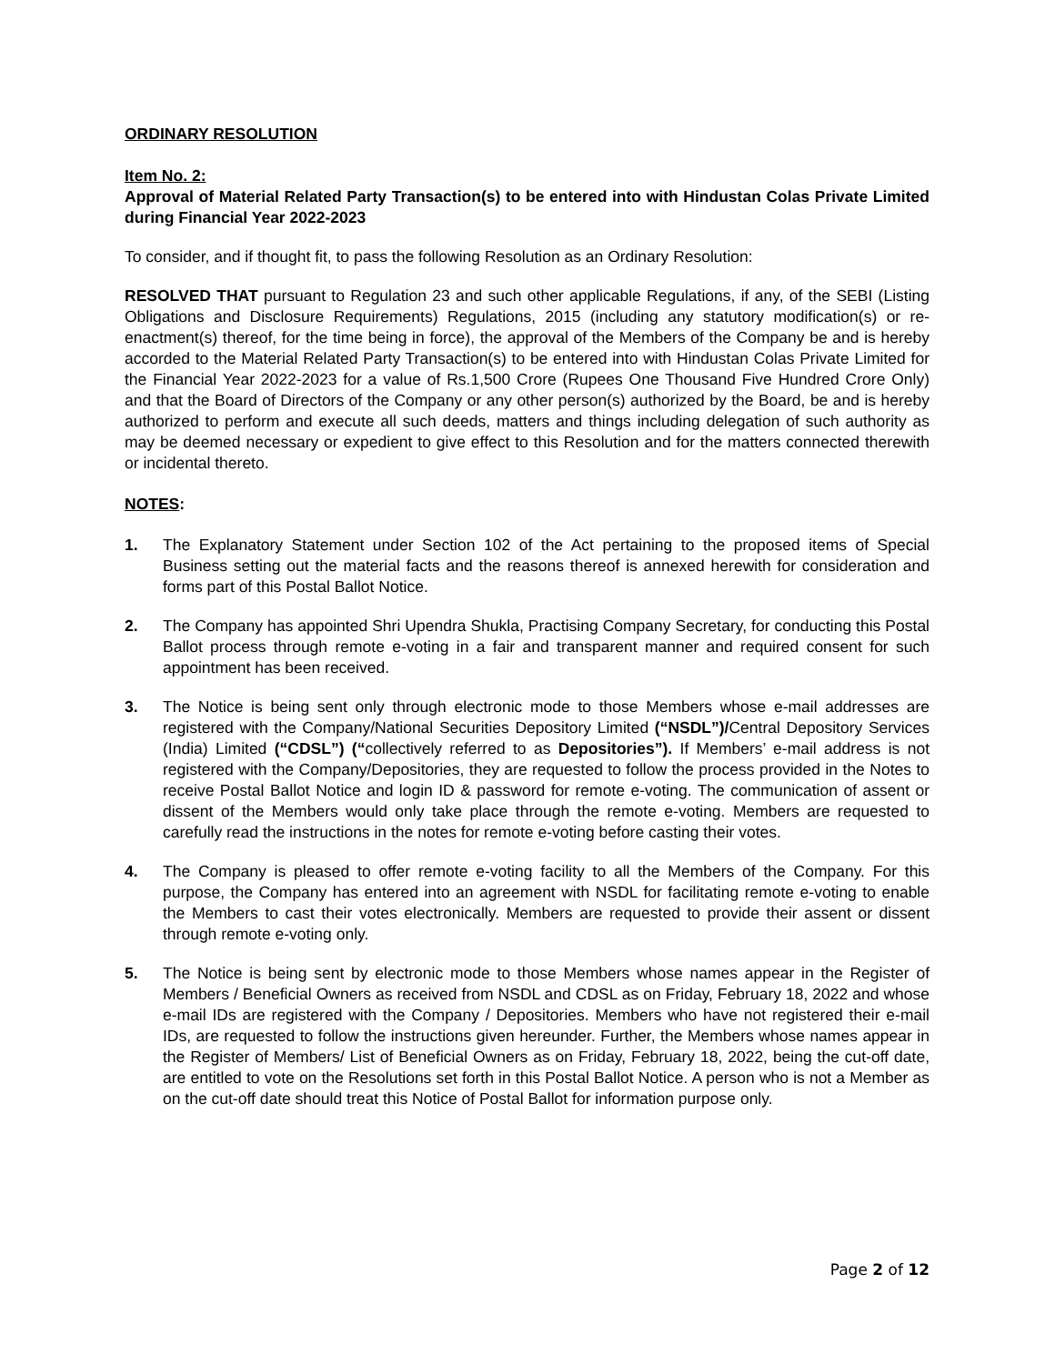ORDINARY RESOLUTION
Item No. 2:
Approval of Material Related Party Transaction(s) to be entered into with Hindustan Colas Private Limited during Financial Year 2022-2023
To consider, and if thought fit, to pass the following Resolution as an Ordinary Resolution:
RESOLVED THAT pursuant to Regulation 23 and such other applicable Regulations, if any, of the SEBI (Listing Obligations and Disclosure Requirements) Regulations, 2015 (including any statutory modification(s) or re-enactment(s) thereof, for the time being in force), the approval of the Members of the Company be and is hereby accorded to the Material Related Party Transaction(s) to be entered into with Hindustan Colas Private Limited for the Financial Year 2022-2023 for a value of Rs.1,500 Crore (Rupees One Thousand Five Hundred Crore Only) and that the Board of Directors of the Company or any other person(s) authorized by the Board, be and is hereby authorized to perform and execute all such deeds, matters and things including delegation of such authority as may be deemed necessary or expedient to give effect to this Resolution and for the matters connected therewith or incidental thereto.
NOTES:
1. The Explanatory Statement under Section 102 of the Act pertaining to the proposed items of Special Business setting out the material facts and the reasons thereof is annexed herewith for consideration and forms part of this Postal Ballot Notice.
2. The Company has appointed Shri Upendra Shukla, Practising Company Secretary, for conducting this Postal Ballot process through remote e-voting in a fair and transparent manner and required consent for such appointment has been received.
3. The Notice is being sent only through electronic mode to those Members whose e-mail addresses are registered with the Company/National Securities Depository Limited (“NSDL”)/Central Depository Services (India) Limited (“CDSL”) (“collectively referred to as Depositories”). If Members’ e-mail address is not registered with the Company/Depositories, they are requested to follow the process provided in the Notes to receive Postal Ballot Notice and login ID & password for remote e-voting. The communication of assent or dissent of the Members would only take place through the remote e-voting. Members are requested to carefully read the instructions in the notes for remote e-voting before casting their votes.
4. The Company is pleased to offer remote e-voting facility to all the Members of the Company. For this purpose, the Company has entered into an agreement with NSDL for facilitating remote e-voting to enable the Members to cast their votes electronically. Members are requested to provide their assent or dissent through remote e-voting only.
5. The Notice is being sent by electronic mode to those Members whose names appear in the Register of Members / Beneficial Owners as received from NSDL and CDSL as on Friday, February 18, 2022 and whose e-mail IDs are registered with the Company / Depositories. Members who have not registered their e-mail IDs, are requested to follow the instructions given hereunder. Further, the Members whose names appear in the Register of Members/ List of Beneficial Owners as on Friday, February 18, 2022, being the cut-off date, are entitled to vote on the Resolutions set forth in this Postal Ballot Notice. A person who is not a Member as on the cut-off date should treat this Notice of Postal Ballot for information purpose only.
Page 2 of 12